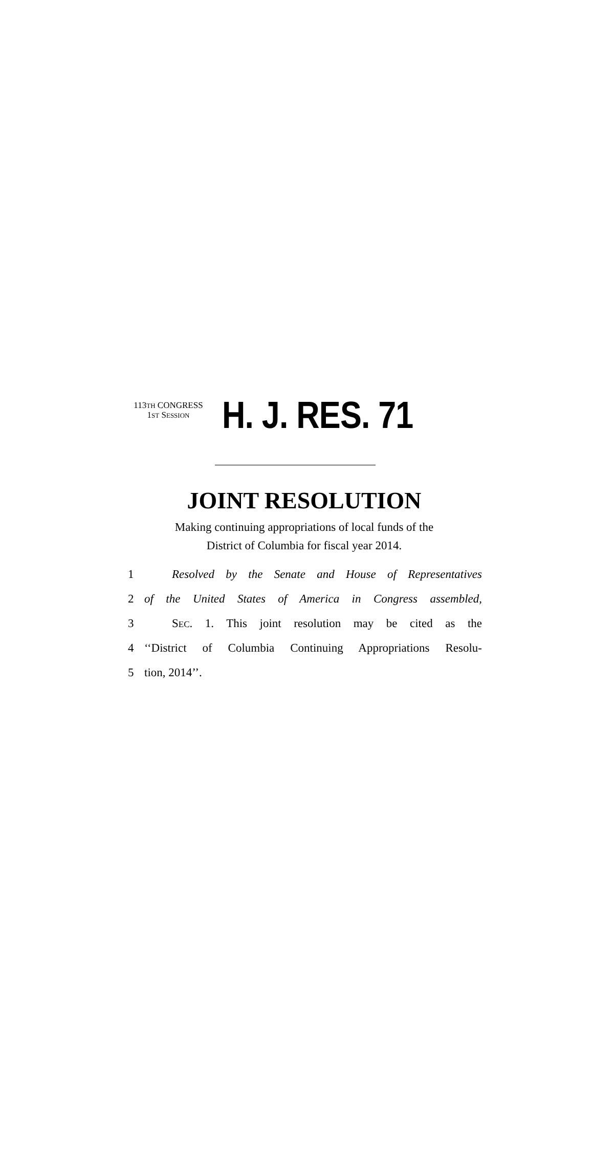113TH CONGRESS
1ST SESSION
H. J. RES. 71
JOINT RESOLUTION
Making continuing appropriations of local funds of the
District of Columbia for fiscal year 2014.
1 Resolved by the Senate and House of Representatives
2 of the United States of America in Congress assembled,
3 SEC. 1. This joint resolution may be cited as the
4 ‘‘District of Columbia Continuing Appropriations Resolu-
5 tion, 2014’’.